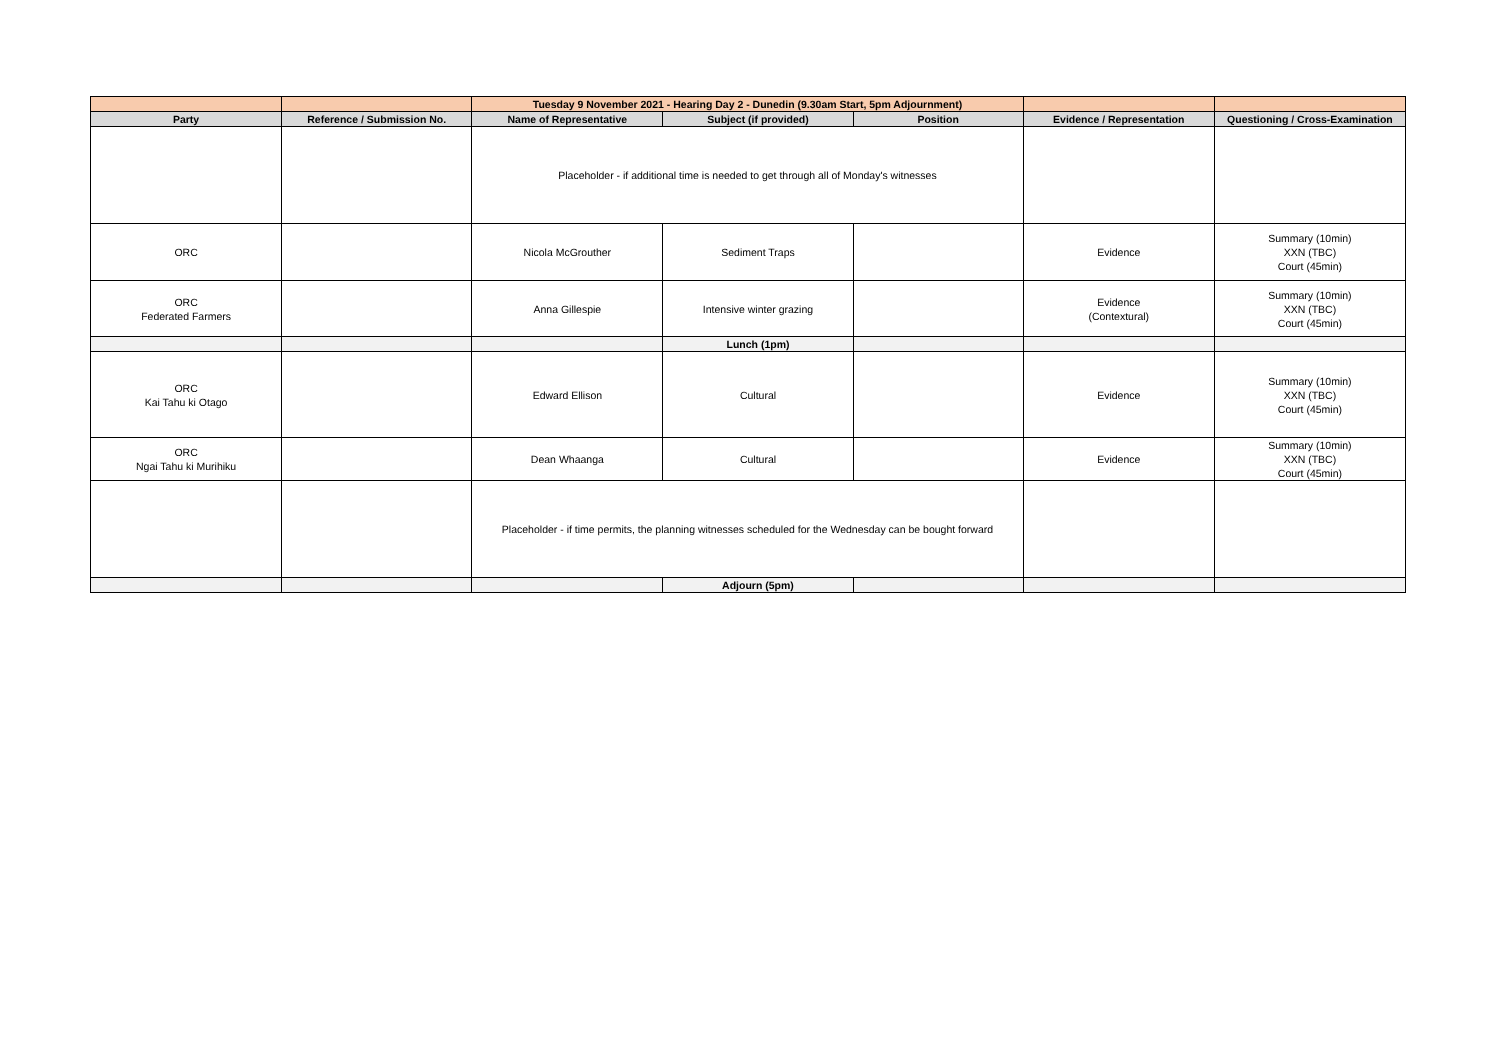| | | Tuesday 9 November 2021 - Hearing Day 2 - Dunedin (9.30am Start, 5pm Adjournment) | | | | |
| --- | --- | --- | --- | --- | --- | --- |
| Party | Reference / Submission No. | Name of Representative | Subject (if provided) | Position | Evidence / Representation | Questioning / Cross-Examination |
| | | Placeholder - if additional time is needed to get through all of Monday's witnesses | | | | |
| ORC | | Nicola McGrouther | Sediment Traps | | Evidence | Summary (10min) XXN (TBC) Court (45min) |
| ORC Federated Farmers | | Anna Gillespie | Intensive winter grazing | | Evidence (Contextural) | Summary (10min) XXN (TBC) Court (45min) |
| | | | Lunch (1pm) | | | |
| ORC Kai Tahu ki Otago | | Edward Ellison | Cultural | | Evidence | Summary (10min) XXN (TBC) Court (45min) |
| ORC Ngai Tahu ki Murihiku | | Dean Whaanga | Cultural | | Evidence | Summary (10min) XXN (TBC) Court (45min) |
| | | Placeholder - if time permits, the planning witnesses scheduled for the Wednesday can be bought forward | | | | |
| | | | Adjourn (5pm) | | | |